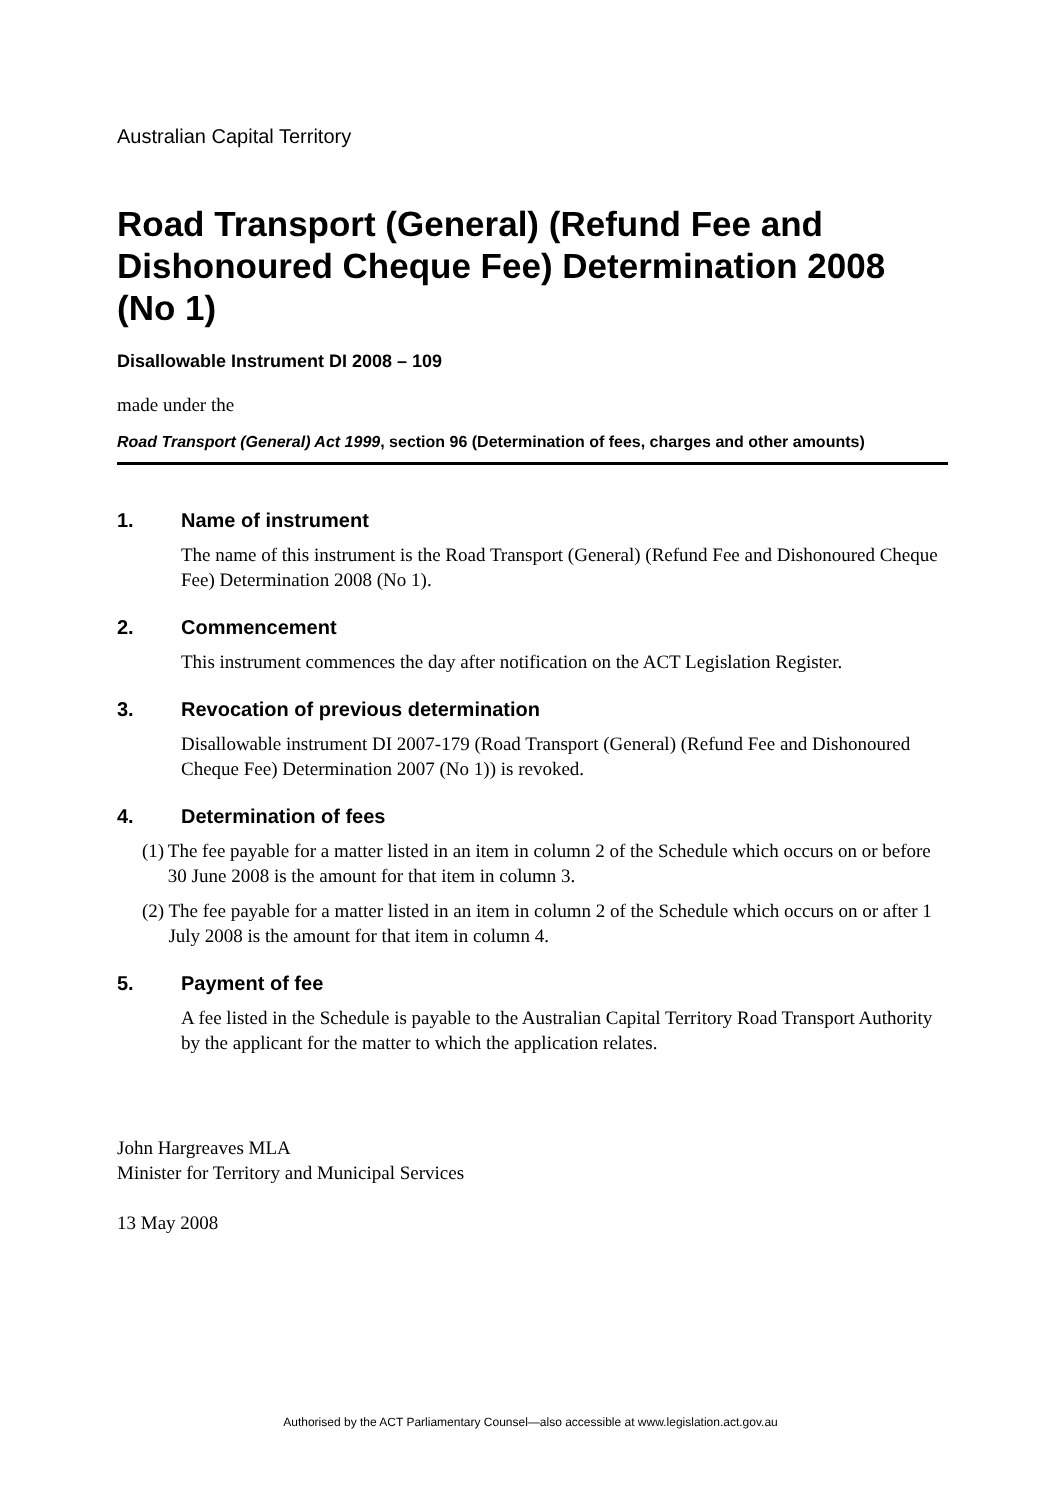Australian Capital Territory
Road Transport (General) (Refund Fee and Dishonoured Cheque Fee) Determination 2008 (No 1)
Disallowable Instrument DI 2008 – 109
made under the
Road Transport (General) Act 1999, section 96 (Determination of fees, charges and other amounts)
1. Name of instrument
The name of this instrument is the Road Transport (General) (Refund Fee and Dishonoured Cheque Fee) Determination 2008 (No 1).
2. Commencement
This instrument commences the day after notification on the ACT Legislation Register.
3. Revocation of previous determination
Disallowable instrument DI 2007-179 (Road Transport (General) (Refund Fee and Dishonoured Cheque Fee) Determination 2007 (No 1)) is revoked.
4. Determination of fees
(1) The fee payable for a matter listed in an item in column 2 of the Schedule which occurs on or before 30 June 2008 is the amount for that item in column 3.
(2) The fee payable for a matter listed in an item in column 2 of the Schedule which occurs on or after 1 July 2008 is the amount for that item in column 4.
5. Payment of fee
A fee listed in the Schedule is payable to the Australian Capital Territory Road Transport Authority by the applicant for the matter to which the application relates.
John Hargreaves MLA
Minister for Territory and Municipal Services
13 May 2008
Authorised by the ACT Parliamentary Counsel—also accessible at www.legislation.act.gov.au